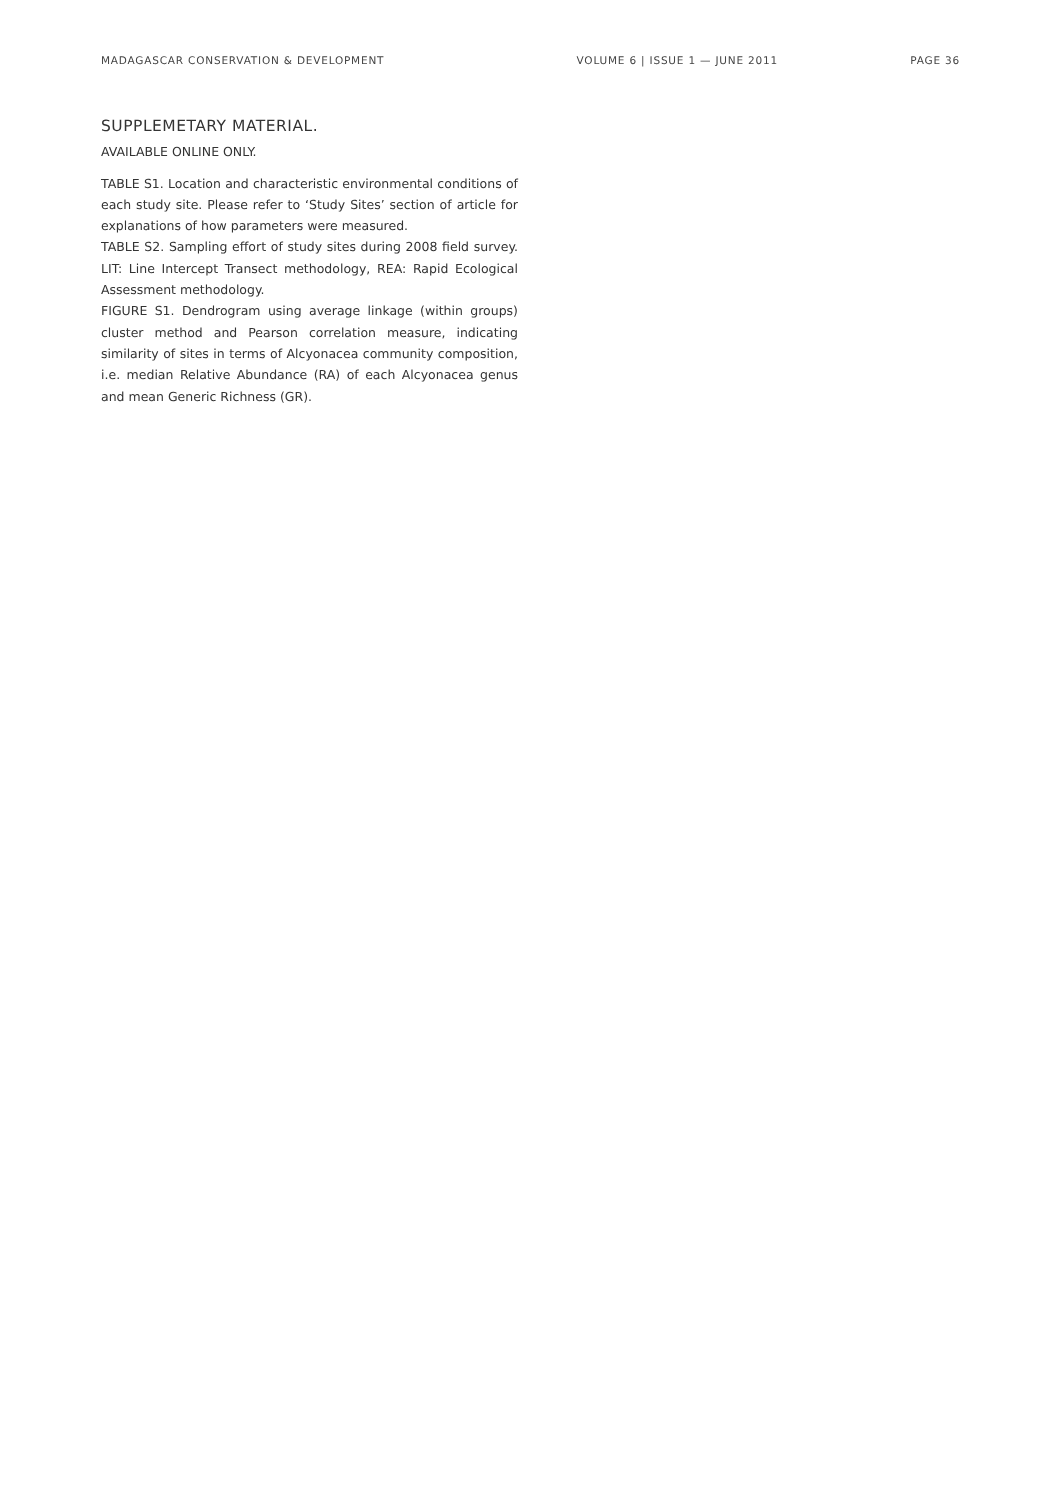MADAGASCAR CONSERVATION & DEVELOPMENT VOLUME 6 | ISSUE 1 — JUNE 2011 PAGE 36
SUPPLEMETARY MATERIAL.
AVAILABLE ONLINE ONLY.
TABLE S1. Location and characteristic environmental conditions of each study site. Please refer to ‘Study Sites’ section of article for explanations of how parameters were measured.
TABLE S2. Sampling effort of study sites during 2008 field survey. LIT: Line Intercept Transect methodology, REA: Rapid Ecological Assessment methodology.
FIGURE S1. Dendrogram using average linkage (within groups) cluster method and Pearson correlation measure, indicating similarity of sites in terms of Alcyonacea community composition, i.e. median Relative Abundance (RA) of each Alcyonacea genus and mean Generic Richness (GR).